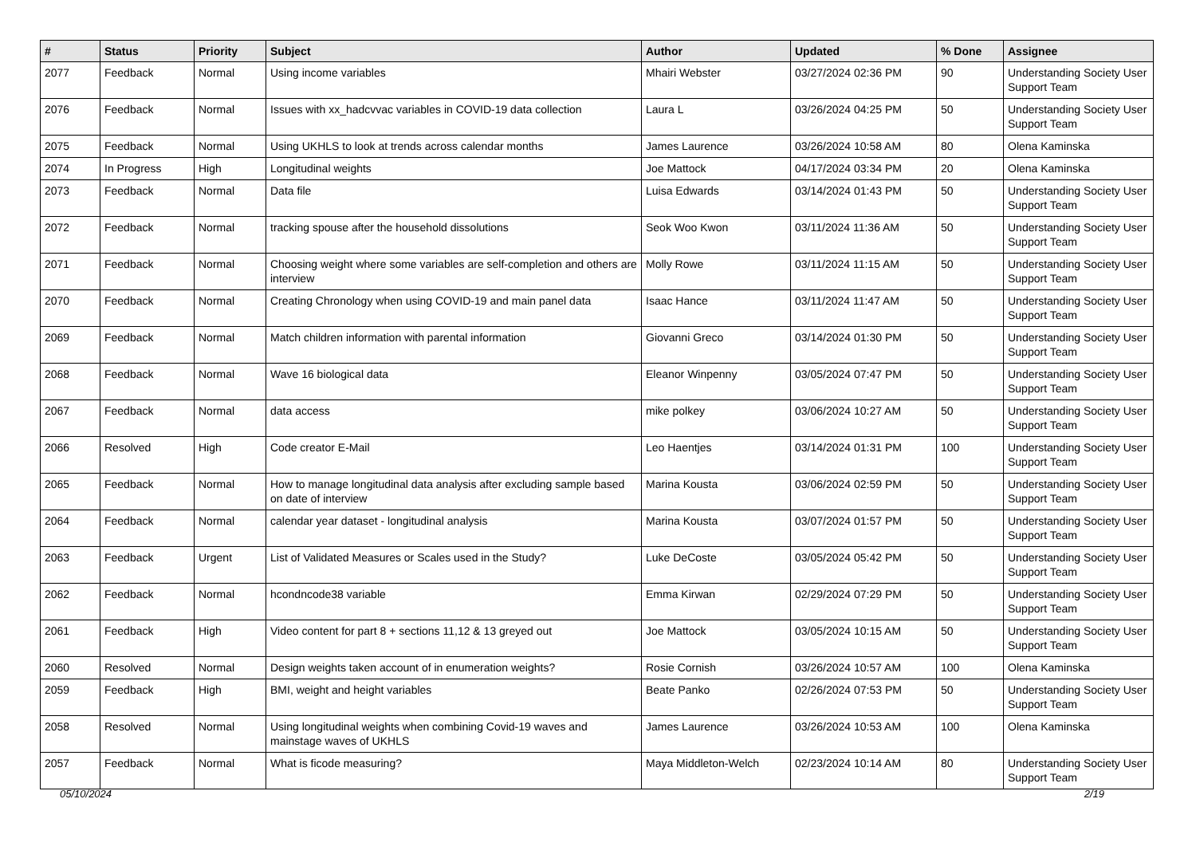| # | Status | Priority | Subject | Author | Updated | % Done | Assignee |
| --- | --- | --- | --- | --- | --- | --- | --- |
| 2077 | Feedback | Normal | Using income variables | Mhairi Webster | 03/27/2024 02:36 PM | 90 | Understanding Society User Support Team |
| 2076 | Feedback | Normal | Issues with xx_hadcvvac variables in COVID-19 data collection | Laura L | 03/26/2024 04:25 PM | 50 | Understanding Society User Support Team |
| 2075 | Feedback | Normal | Using UKHLS to look at trends across calendar months | James Laurence | 03/26/2024 10:58 AM | 80 | Olena Kaminska |
| 2074 | In Progress | High | Longitudinal weights | Joe Mattock | 04/17/2024 03:34 PM | 20 | Olena Kaminska |
| 2073 | Feedback | Normal | Data file | Luisa Edwards | 03/14/2024 01:43 PM | 50 | Understanding Society User Support Team |
| 2072 | Feedback | Normal | tracking spouse after the household dissolutions | Seok Woo Kwon | 03/11/2024 11:36 AM | 50 | Understanding Society User Support Team |
| 2071 | Feedback | Normal | Choosing weight where some variables are self-completion and others are interview | Molly Rowe | 03/11/2024 11:15 AM | 50 | Understanding Society User Support Team |
| 2070 | Feedback | Normal | Creating Chronology when using COVID-19 and main panel data | Isaac Hance | 03/11/2024 11:47 AM | 50 | Understanding Society User Support Team |
| 2069 | Feedback | Normal | Match children information with parental information | Giovanni Greco | 03/14/2024 01:30 PM | 50 | Understanding Society User Support Team |
| 2068 | Feedback | Normal | Wave 16 biological data | Eleanor Winpenny | 03/05/2024 07:47 PM | 50 | Understanding Society User Support Team |
| 2067 | Feedback | Normal | data access | mike polkey | 03/06/2024 10:27 AM | 50 | Understanding Society User Support Team |
| 2066 | Resolved | High | Code creator E-Mail | Leo Haentjes | 03/14/2024 01:31 PM | 100 | Understanding Society User Support Team |
| 2065 | Feedback | Normal | How to manage longitudinal data analysis after excluding sample based on date of interview | Marina Kousta | 03/06/2024 02:59 PM | 50 | Understanding Society User Support Team |
| 2064 | Feedback | Normal | calendar year dataset - longitudinal analysis | Marina Kousta | 03/07/2024 01:57 PM | 50 | Understanding Society User Support Team |
| 2063 | Feedback | Urgent | List of Validated Measures or Scales used in the Study? | Luke DeCoste | 03/05/2024 05:42 PM | 50 | Understanding Society User Support Team |
| 2062 | Feedback | Normal | hcondncode38 variable | Emma Kirwan | 02/29/2024 07:29 PM | 50 | Understanding Society User Support Team |
| 2061 | Feedback | High | Video content for part 8 + sections 11,12 & 13 greyed out | Joe Mattock | 03/05/2024 10:15 AM | 50 | Understanding Society User Support Team |
| 2060 | Resolved | Normal | Design weights taken account of in enumeration weights? | Rosie Cornish | 03/26/2024 10:57 AM | 100 | Olena Kaminska |
| 2059 | Feedback | High | BMI, weight and height variables | Beate Panko | 02/26/2024 07:53 PM | 50 | Understanding Society User Support Team |
| 2058 | Resolved | Normal | Using longitudinal weights when combining Covid-19 waves and mainstage waves of UKHLS | James Laurence | 03/26/2024 10:53 AM | 100 | Olena Kaminska |
| 2057 | Feedback | Normal | What is ficode measuring? | Maya Middleton-Welch | 02/23/2024 10:14 AM | 80 | Understanding Society User Support Team |
05/10/2024 2/19